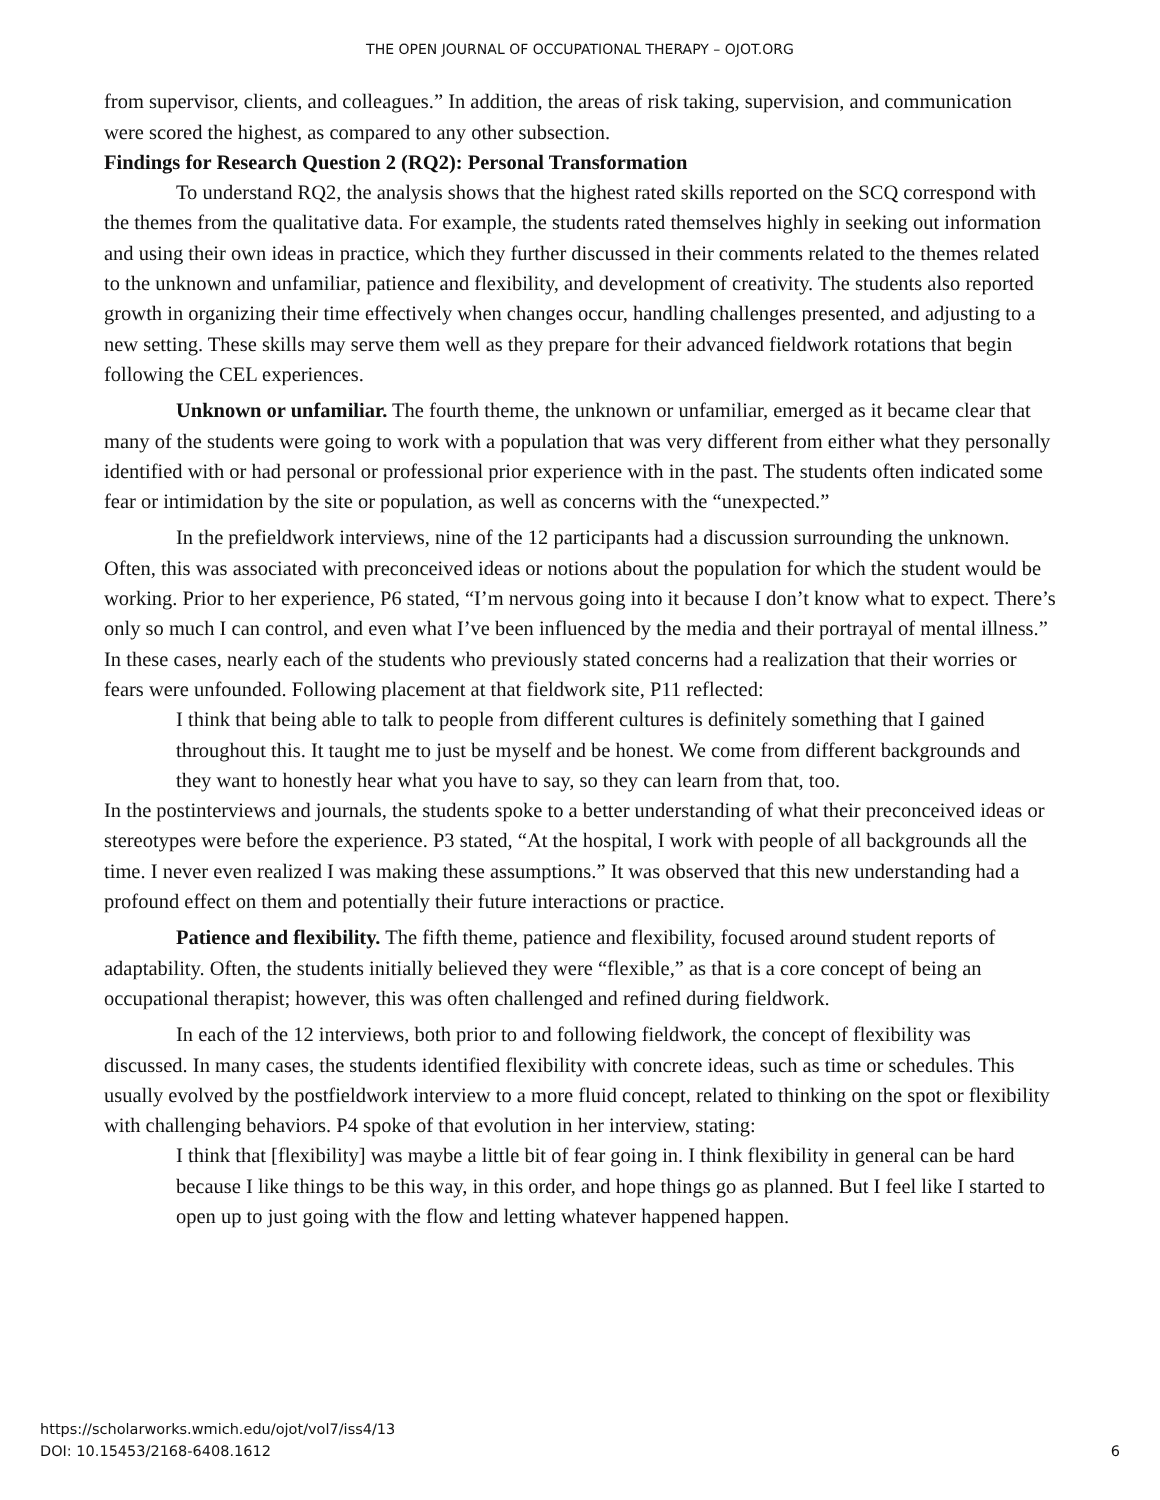THE OPEN JOURNAL OF OCCUPATIONAL THERAPY – OJOT.ORG
from supervisor, clients, and colleagues.” In addition, the areas of risk taking, supervision, and communication were scored the highest, as compared to any other subsection.
Findings for Research Question 2 (RQ2): Personal Transformation
To understand RQ2, the analysis shows that the highest rated skills reported on the SCQ correspond with the themes from the qualitative data. For example, the students rated themselves highly in seeking out information and using their own ideas in practice, which they further discussed in their comments related to the themes related to the unknown and unfamiliar, patience and flexibility, and development of creativity. The students also reported growth in organizing their time effectively when changes occur, handling challenges presented, and adjusting to a new setting. These skills may serve them well as they prepare for their advanced fieldwork rotations that begin following the CEL experiences.
Unknown or unfamiliar. The fourth theme, the unknown or unfamiliar, emerged as it became clear that many of the students were going to work with a population that was very different from either what they personally identified with or had personal or professional prior experience with in the past. The students often indicated some fear or intimidation by the site or population, as well as concerns with the “unexpected.”
In the prefieldwork interviews, nine of the 12 participants had a discussion surrounding the unknown. Often, this was associated with preconceived ideas or notions about the population for which the student would be working. Prior to her experience, P6 stated, “I’m nervous going into it because I don’t know what to expect. There’s only so much I can control, and even what I’ve been influenced by the media and their portrayal of mental illness.” In these cases, nearly each of the students who previously stated concerns had a realization that their worries or fears were unfounded. Following placement at that fieldwork site, P11 reflected:
I think that being able to talk to people from different cultures is definitely something that I gained throughout this. It taught me to just be myself and be honest. We come from different backgrounds and they want to honestly hear what you have to say, so they can learn from that, too.
In the postinterviews and journals, the students spoke to a better understanding of what their preconceived ideas or stereotypes were before the experience. P3 stated, “At the hospital, I work with people of all backgrounds all the time. I never even realized I was making these assumptions.” It was observed that this new understanding had a profound effect on them and potentially their future interactions or practice.
Patience and flexibility. The fifth theme, patience and flexibility, focused around student reports of adaptability. Often, the students initially believed they were “flexible,” as that is a core concept of being an occupational therapist; however, this was often challenged and refined during fieldwork.
In each of the 12 interviews, both prior to and following fieldwork, the concept of flexibility was discussed. In many cases, the students identified flexibility with concrete ideas, such as time or schedules. This usually evolved by the postfieldwork interview to a more fluid concept, related to thinking on the spot or flexibility with challenging behaviors. P4 spoke of that evolution in her interview, stating:
I think that [flexibility] was maybe a little bit of fear going in. I think flexibility in general can be hard because I like things to be this way, in this order, and hope things go as planned. But I feel like I started to open up to just going with the flow and letting whatever happened happen.
https://scholarworks.wmich.edu/ojot/vol7/iss4/13
DOI: 10.15453/2168-6408.1612
6